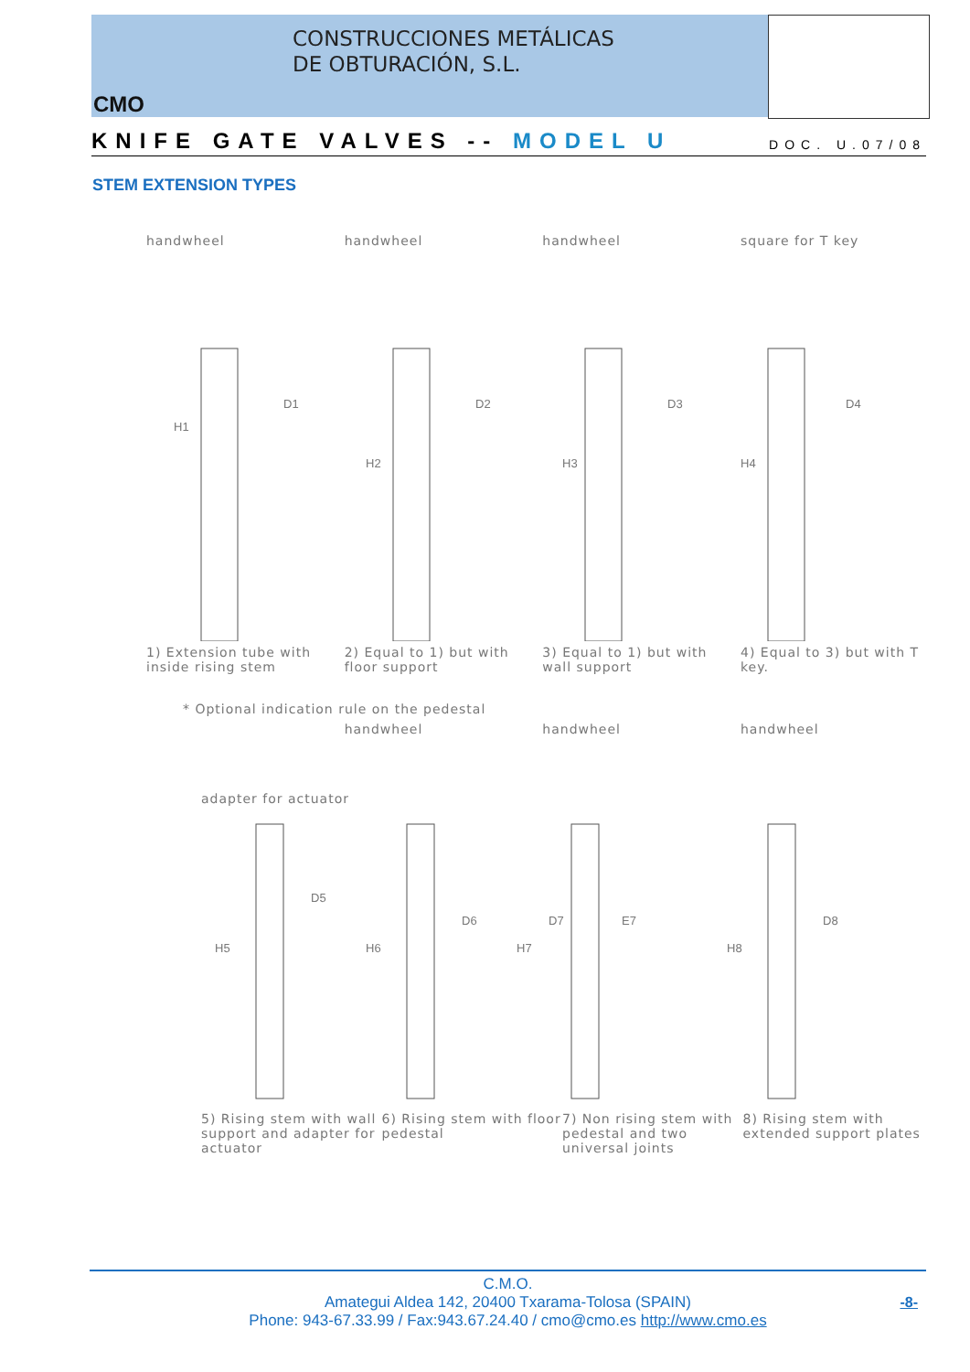CONSTRUCCIONES METÁLICAS
DE OBTURACIÓN, S.L.
CMO
KNIFE GATE VALVES -- MODEL U DOC. U.07/08
STEM EXTENSION TYPES
handwheel handwheel handwheel square for T key
D1
D2
D3
D4
H1
H2
H3
H4
1) Extension tube with inside rising stem
2) Equal to 1) but with floor support
3) Equal to 1) but with wall support
4) Equal to 3) but with T key.
* Optional indication rule on the pedestal
handwheel handwheel handwheel
adapter for actuator
D5
D6
D7
E7
D8
H5
H6
H7
H8
5) Rising stem with wall support and adapter for actuator
6) Rising stem with floor pedestal
7) Non rising stem with pedestal and two universal joints
8) Rising stem with extended support plates
C.M.O.
Amategui Aldea 142, 20400 Txarama-Tolosa (SPAIN)
Phone: 943-67.33.99 / Fax:943.67.24.40 / cmo@cmo.es http://www.cmo.es
-8-